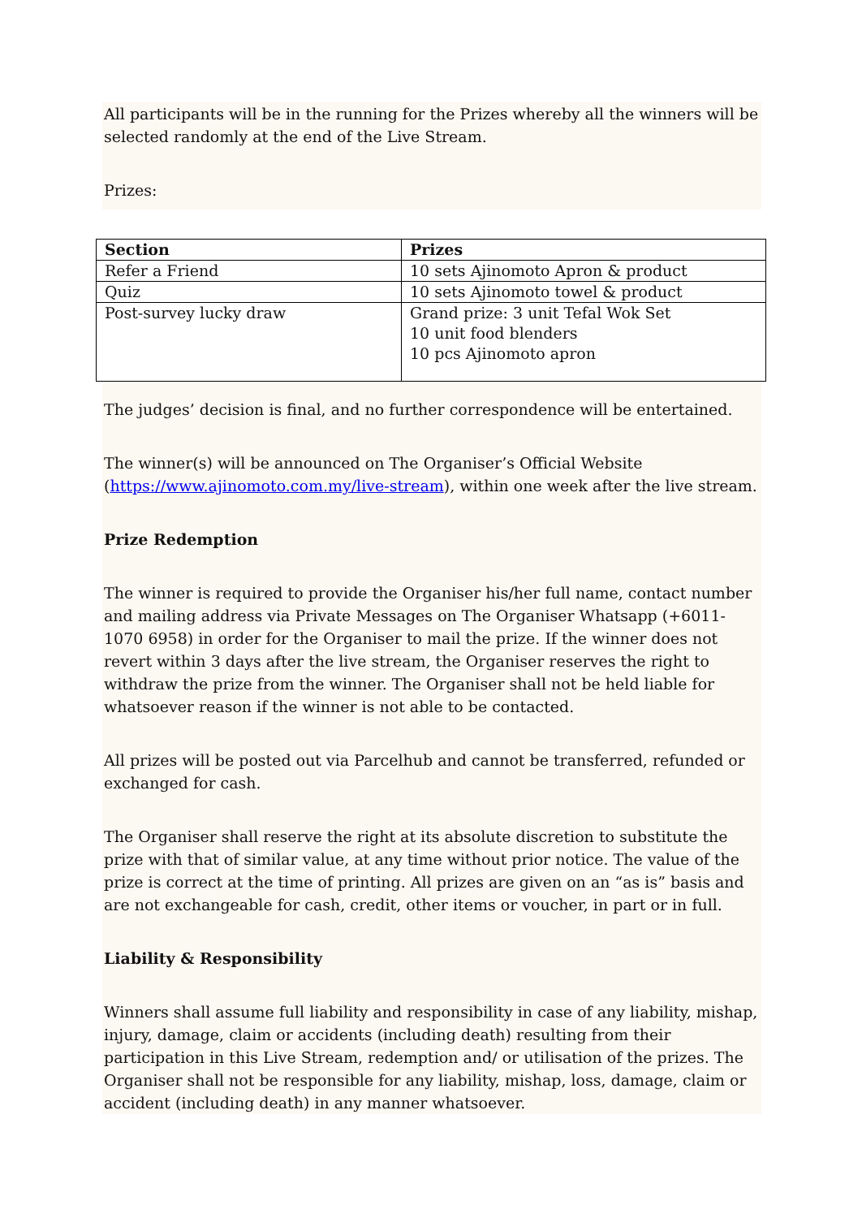All participants will be in the running for the Prizes whereby all the winners will be selected randomly at the end of the Live Stream.
Prizes:
| Section | Prizes |
| --- | --- |
| Refer a Friend | 10 sets Ajinomoto Apron & product |
| Quiz | 10 sets Ajinomoto towel & product |
| Post-survey lucky draw | Grand prize: 3 unit Tefal Wok Set 10 unit food blenders 10 pcs Ajinomoto apron |
The judges’ decision is final, and no further correspondence will be entertained.
The winner(s) will be announced on The Organiser’s Official Website (https://www.ajinomoto.com.my/live-stream), within one week after the live stream.
Prize Redemption
The winner is required to provide the Organiser his/her full name, contact number and mailing address via Private Messages on The Organiser Whatsapp (+6011-1070 6958) in order for the Organiser to mail the prize. If the winner does not revert within 3 days after the live stream, the Organiser reserves the right to withdraw the prize from the winner. The Organiser shall not be held liable for whatsoever reason if the winner is not able to be contacted.
All prizes will be posted out via Parcelhub and cannot be transferred, refunded or exchanged for cash.
The Organiser shall reserve the right at its absolute discretion to substitute the prize with that of similar value, at any time without prior notice. The value of the prize is correct at the time of printing. All prizes are given on an “as is” basis and are not exchangeable for cash, credit, other items or voucher, in part or in full.
Liability & Responsibility
Winners shall assume full liability and responsibility in case of any liability, mishap, injury, damage, claim or accidents (including death) resulting from their participation in this Live Stream, redemption and/ or utilisation of the prizes. The Organiser shall not be responsible for any liability, mishap, loss, damage, claim or accident (including death) in any manner whatsoever.